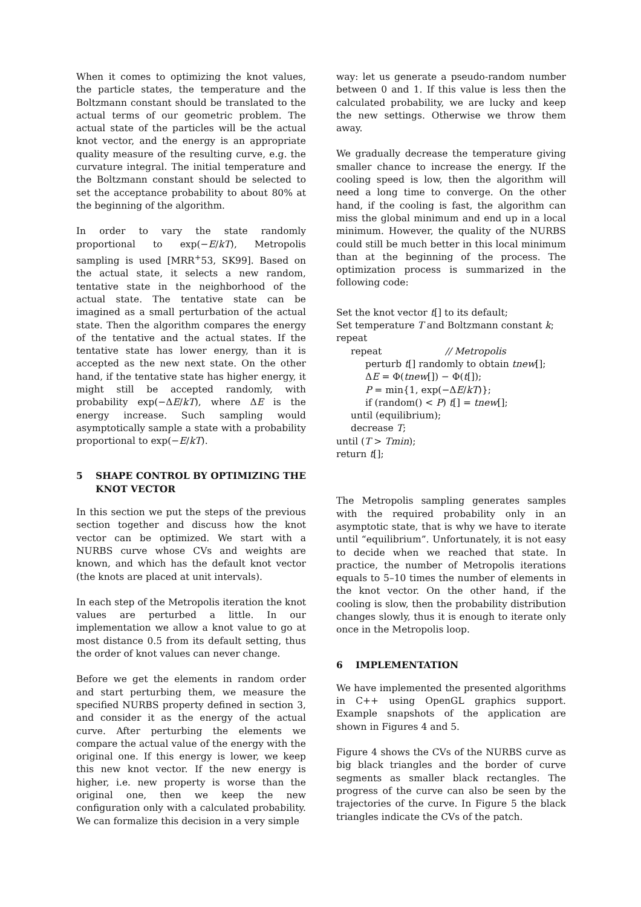When it comes to optimizing the knot values, the particle states, the temperature and the Boltzmann constant should be translated to the actual terms of our geometric problem. The actual state of the particles will be the actual knot vector, and the energy is an appropriate quality measure of the resulting curve, e.g. the curvature integral. The initial temperature and the Boltzmann constant should be selected to set the acceptance probability to about 80% at the beginning of the algorithm.
In order to vary the state randomly proportional to exp(−E/kT), Metropolis sampling is used [MRR<sup>+</sup>53, SK99]. Based on the actual state, it selects a new random, tentative state in the neighborhood of the actual state. The tentative state can be imagined as a small perturbation of the actual state. Then the algorithm compares the energy of the tentative and the actual states. If the tentative state has lower energy, than it is accepted as the new next state. On the other hand, if the tentative state has higher energy, it might still be accepted randomly, with probability exp(−ΔE/kT), where ΔE is the energy increase. Such sampling would asymptotically sample a state with a probability proportional to exp(−E/kT).
5 SHAPE CONTROL BY OPTIMIZING THE KNOT VECTOR
In this section we put the steps of the previous section together and discuss how the knot vector can be optimized. We start with a NURBS curve whose CVs and weights are known, and which has the default knot vector (the knots are placed at unit intervals).
In each step of the Metropolis iteration the knot values are perturbed a little. In our implementation we allow a knot value to go at most distance 0.5 from its default setting, thus the order of knot values can never change.
Before we get the elements in random order and start perturbing them, we measure the specified NURBS property defined in section 3, and consider it as the energy of the actual curve. After perturbing the elements we compare the actual value of the energy with the original one. If this energy is lower, we keep this new knot vector. If the new energy is higher, i.e. new property is worse than the original one, then we keep the new configuration only with a calculated probability. We can formalize this decision in a very simple
way: let us generate a pseudo-random number between 0 and 1. If this value is less then the calculated probability, we are lucky and keep the new settings. Otherwise we throw them away.
We gradually decrease the temperature giving smaller chance to increase the energy. If the cooling speed is low, then the algorithm will need a long time to converge. On the other hand, if the cooling is fast, the algorithm can miss the global minimum and end up in a local minimum. However, the quality of the NURBS could still be much better in this local minimum than at the beginning of the process. The optimization process is summarized in the following code:
Set the knot vector t[] to its default;
Set temperature T and Boltzmann constant k;
repeat
repeat // Metropolis
perturb t[] randomly to obtain tnew[];
ΔE = Φ(tnew[]) − Φ(t[]);
P = min{1, exp(−ΔE/kT)};
if (random() < P) t[] = tnew[];
until (equilibrium);
decrease T;
until (T > Tmin);
return t[];
The Metropolis sampling generates samples with the required probability only in an asymptotic state, that is why we have to iterate until “equilibrium”. Unfortunately, it is not easy to decide when we reached that state. In practice, the number of Metropolis iterations equals to 5–10 times the number of elements in the knot vector. On the other hand, if the cooling is slow, then the probability distribution changes slowly, thus it is enough to iterate only once in the Metropolis loop.
6 IMPLEMENTATION
We have implemented the presented algorithms in C++ using OpenGL graphics support. Example snapshots of the application are shown in Figures 4 and 5.
Figure 4 shows the CVs of the NURBS curve as big black triangles and the border of curve segments as smaller black rectangles. The progress of the curve can also be seen by the trajectories of the curve. In Figure 5 the black triangles indicate the CVs of the patch.